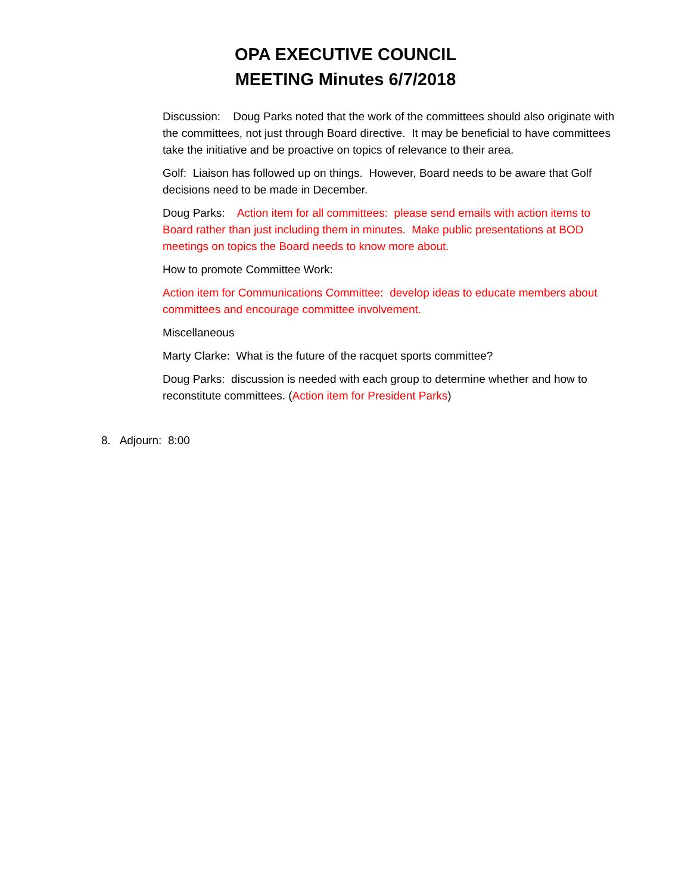OPA EXECUTIVE COUNCIL
MEETING Minutes 6/7/2018
Discussion: Doug Parks noted that the work of the committees should also originate with the committees, not just through Board directive. It may be beneficial to have committees take the initiative and be proactive on topics of relevance to their area.
Golf: Liaison has followed up on things. However, Board needs to be aware that Golf decisions need to be made in December.
Doug Parks: Action item for all committees: please send emails with action items to Board rather than just including them in minutes. Make public presentations at BOD meetings on topics the Board needs to know more about.
How to promote Committee Work:
Action item for Communications Committee: develop ideas to educate members about committees and encourage committee involvement.
Miscellaneous
Marty Clarke: What is the future of the racquet sports committee?
Doug Parks: discussion is needed with each group to determine whether and how to reconstitute committees. (Action item for President Parks)
8. Adjourn: 8:00